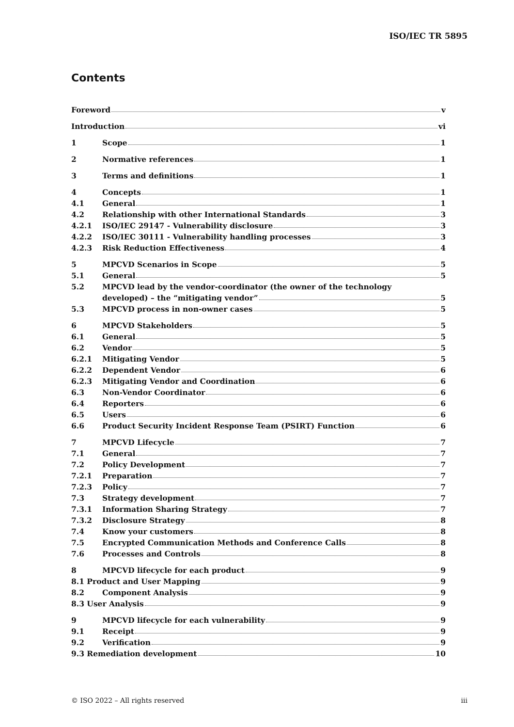ISO/IEC TR 5895
Contents
Foreword v
Introduction vi
1 Scope 1
2 Normative references 1
3 Terms and definitions 1
4 Concepts 1
4.1 General 1
4.2 Relationship with other International Standards 3
4.2.1 ISO/IEC 29147 - Vulnerability disclosure 3
4.2.2 ISO/IEC 30111 - Vulnerability handling processes 3
4.2.3 Risk Reduction Effectiveness 4
5 MPCVD Scenarios in Scope 5
5.1 General 5
5.2 MPCVD lead by the vendor-coordinator (the owner of the technology
developed) – the “mitigating vendor” 5
5.3 MPCVD process in non-owner cases 5
6 MPCVD Stakeholders 5
6.1 General 5
6.2 Vendor 5
6.2.1 Mitigating Vendor 5
6.2.2 Dependent Vendor 6
6.2.3 Mitigating Vendor and Coordination 6
6.3 Non-Vendor Coordinator 6
6.4 Reporters 6
6.5 Users 6
6.6 Product Security Incident Response Team (PSIRT) Function 6
7 MPCVD Lifecycle 7
7.1 General 7
7.2 Policy Development 7
7.2.1 Preparation 7
7.2.3 Policy 7
7.3 Strategy development 7
7.3.1 Information Sharing Strategy 7
7.3.2 Disclosure Strategy 8
7.4 Know your customers 8
7.5 Encrypted Communication Methods and Conference Calls 8
7.6 Processes and Controls 8
8 MPCVD lifecycle for each product 9
8.1 Product and User Mapping 9
8.2 Component Analysis 9
8.3 User Analysis 9
9 MPCVD lifecycle for each vulnerability 9
9.1 Receipt 9
9.2 Verification 9
9.3 Remediation development 10
© ISO 2022 – All rights reserved iii